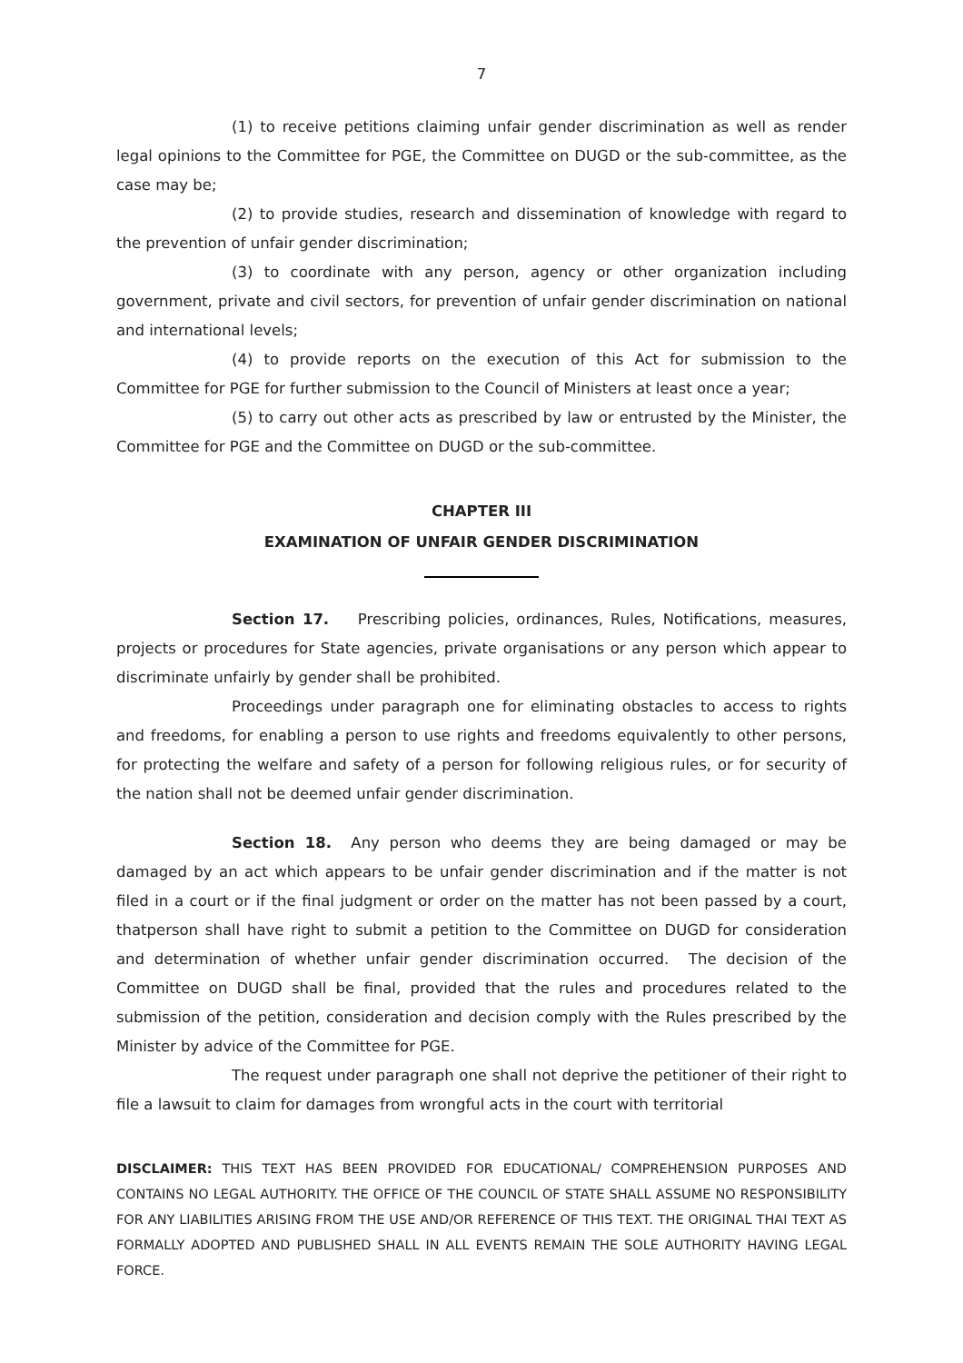7
(1) to receive petitions claiming unfair gender discrimination as well as render legal opinions to the Committee for PGE, the Committee on DUGD or the sub-committee, as the case may be;
(2) to provide studies, research and dissemination of knowledge with regard to the prevention of unfair gender discrimination;
(3) to coordinate with any person, agency or other organization including government, private and civil sectors, for prevention of unfair gender discrimination on national and international levels;
(4) to provide reports on the execution of this Act for submission to the Committee for PGE for further submission to the Council of Ministers at least once a year;
(5) to carry out other acts as prescribed by law or entrusted by the Minister, the Committee for PGE and the Committee on DUGD or the sub-committee.
CHAPTER III
EXAMINATION OF UNFAIR GENDER DISCRIMINATION
Section 17. Prescribing policies, ordinances, Rules, Notifications, measures, projects or procedures for State agencies, private organisations or any person which appear to discriminate unfairly by gender shall be prohibited.
Proceedings under paragraph one for eliminating obstacles to access to rights and freedoms, for enabling a person to use rights and freedoms equivalently to other persons, for protecting the welfare and safety of a person for following religious rules, or for security of the nation shall not be deemed unfair gender discrimination.
Section 18. Any person who deems they are being damaged or may be damaged by an act which appears to be unfair gender discrimination and if the matter is not filed in a court or if the final judgment or order on the matter has not been passed by a court, thatperson shall have right to submit a petition to the Committee on DUGD for consideration and determination of whether unfair gender discrimination occurred. The decision of the Committee on DUGD shall be final, provided that the rules and procedures related to the submission of the petition, consideration and decision comply with the Rules prescribed by the Minister by advice of the Committee for PGE.
The request under paragraph one shall not deprive the petitioner of their right to file a lawsuit to claim for damages from wrongful acts in the court with territorial
DISCLAIMER: THIS TEXT HAS BEEN PROVIDED FOR EDUCATIONAL/ COMPREHENSION PURPOSES AND CONTAINS NO LEGAL AUTHORITY. THE OFFICE OF THE COUNCIL OF STATE SHALL ASSUME NO RESPONSIBILITY FOR ANY LIABILITIES ARISING FROM THE USE AND/OR REFERENCE OF THIS TEXT. THE ORIGINAL THAI TEXT AS FORMALLY ADOPTED AND PUBLISHED SHALL IN ALL EVENTS REMAIN THE SOLE AUTHORITY HAVING LEGAL FORCE.